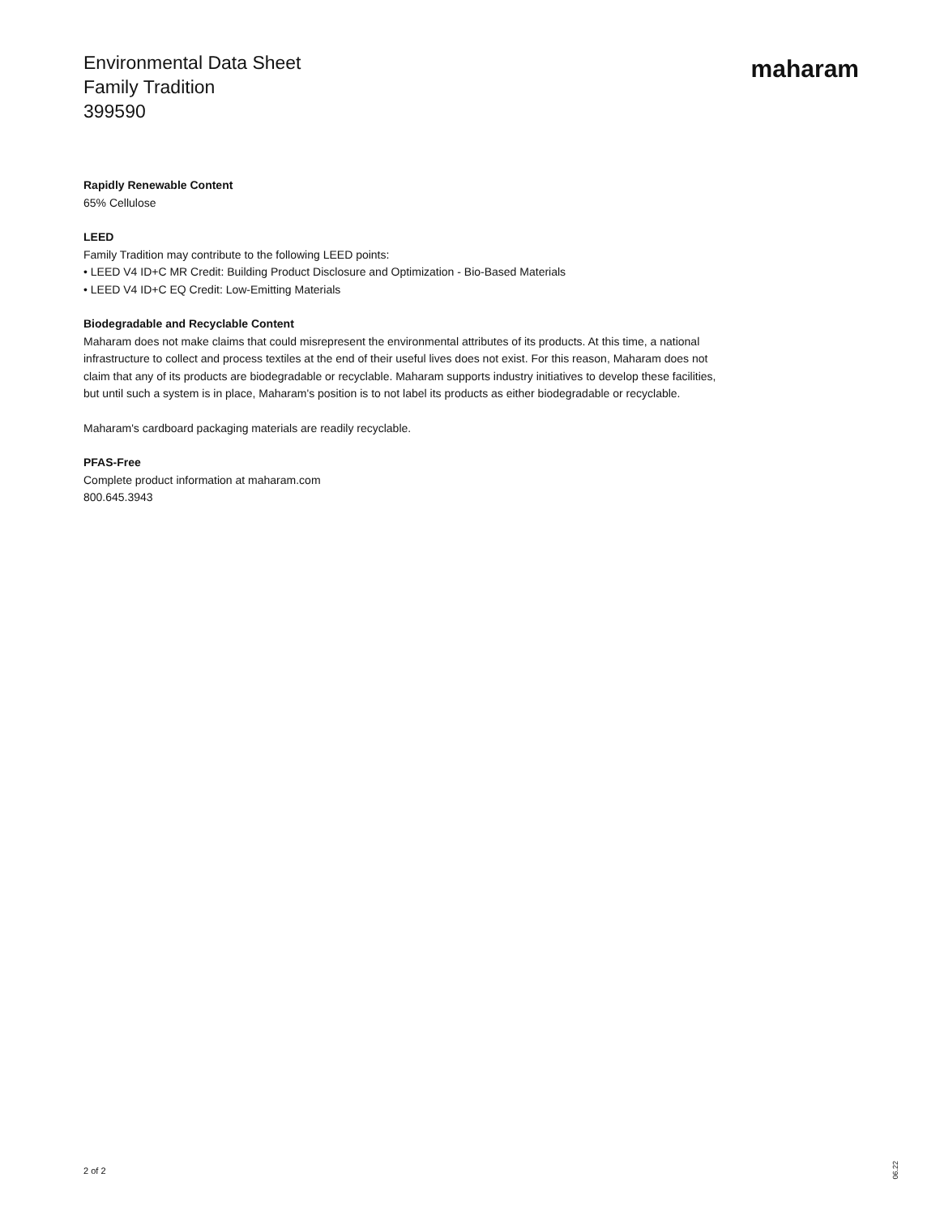Environmental Data Sheet
Family Tradition
399590
maharam
Rapidly Renewable Content
65% Cellulose
LEED
Family Tradition may contribute to the following LEED points:
• LEED V4 ID+C MR Credit: Building Product Disclosure and Optimization - Bio-Based Materials
• LEED V4 ID+C EQ Credit: Low-Emitting Materials
Biodegradable and Recyclable Content
Maharam does not make claims that could misrepresent the environmental attributes of its products. At this time, a national infrastructure to collect and process textiles at the end of their useful lives does not exist. For this reason, Maharam does not claim that any of its products are biodegradable or recyclable. Maharam supports industry initiatives to develop these facilities, but until such a system is in place, Maharam's position is to not label its products as either biodegradable or recyclable.
Maharam's cardboard packaging materials are readily recyclable.
PFAS-Free
Complete product information at maharam.com
800.645.3943
2 of 2
06.22